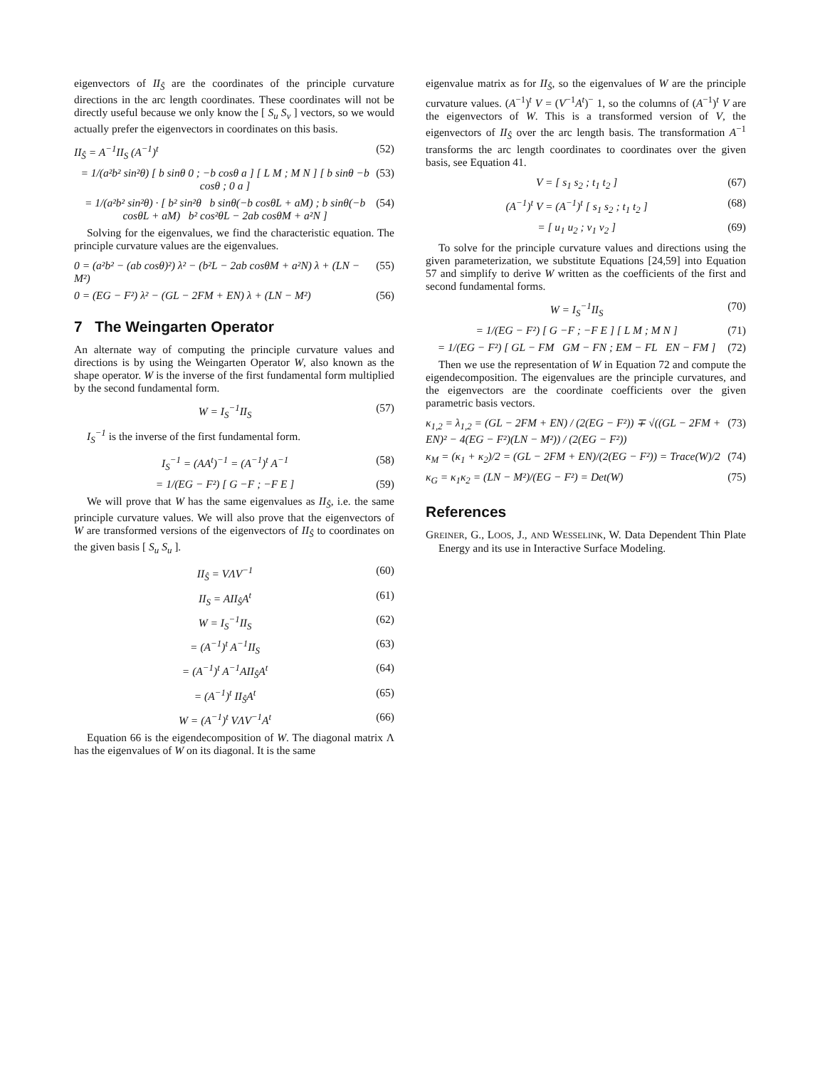eigenvectors of II<sub>Ŝ</sub> are the coordinates of the principle curvature directions in the arc length coordinates. These coordinates will not be directly useful because we only know the [ S<sub>u</sub> S<sub>v</sub> ] vectors, so we would actually prefer the eigenvectors in coordinates on this basis.
II<sub>Ŝ</sub> = A<sup>−1</sup>II<sub>S</sub> (A<sup>−1</sup>)<sup>t</sup> (52)
= 1/(a²b² sin²θ) [ b sinθ 0 ; −b cosθ a ] [ L M ; M N ] [ b sinθ −b cosθ ; 0 a ] (53)
= 1/(a²b² sin²θ) · [ b² sin²θ b sinθ(−b cosθL + aM) ; b sinθ(−b cosθL + aM) b² cos²θL − 2ab cosθM + a²N ] (54)
Solving for the eigenvalues, we find the characteristic equation. The principle curvature values are the eigenvalues.
0 = (a²b² − (ab cosθ)²) λ² − (b²L − 2ab cosθM + a²N) λ + (LN − M²) (55)
0 = (EG − F²) λ² − (GL − 2FM + EN) λ + (LN − M²) (56)
7 The Weingarten Operator
An alternate way of computing the principle curvature values and directions is by using the Weingarten Operator W, also known as the shape operator. W is the inverse of the first fundamental form multiplied by the second fundamental form.
W = I<sub>S</sub><sup>−1</sup>II<sub>S</sub> (57)
I<sub>S</sub><sup>−1</sup> is the inverse of the first fundamental form.
I<sub>S</sub><sup>−1</sup> = (AA<sup>t</sup>)<sup>−1</sup> = (A<sup>−1</sup>)<sup>t</sup> A<sup>−1</sup> (58)
= 1/(EG − F²) [ G −F ; −F E ] (59)
We will prove that W has the same eigenvalues as II<sub>Ŝ</sub>, i.e. the same principle curvature values. We will also prove that the eigenvectors of W are transformed versions of the eigenvectors of II<sub>Ŝ</sub> to coordinates on the given basis [ S<sub>u</sub> S<sub>u</sub> ].
II<sub>Ŝ</sub> = VΛV<sup>−1</sup> (60)
II<sub>S</sub> = AII<sub>Ŝ</sub>A<sup>t</sup> (61)
W = I<sub>S</sub><sup>−1</sup>II<sub>S</sub> (62)
= (A<sup>−1</sup>)<sup>t</sup> A<sup>−1</sup>II<sub>S</sub> (63)
= (A<sup>−1</sup>)<sup>t</sup> A<sup>−1</sup>AII<sub>Ŝ</sub>A<sup>t</sup> (64)
= (A<sup>−1</sup>)<sup>t</sup> II<sub>Ŝ</sub>A<sup>t</sup> (65)
W = (A<sup>−1</sup>)<sup>t</sup> VΛV<sup>−1</sup>A<sup>t</sup> (66)
Equation 66 is the eigendecomposition of W. The diagonal matrix Λ has the eigenvalues of W on its diagonal. It is the same
eigenvalue matrix as for II<sub>Ŝ</sub>, so the eigenvalues of W are the principle curvature values. (A<sup>−1</sup>)<sup>t</sup> V = (V<sup>−1</sup>A<sup>t</sup>)<sup>−</sup> 1, so the columns of (A<sup>−1</sup>)<sup>t</sup> V are the eigenvectors of W. This is a transformed version of V, the eigenvectors of II<sub>Ŝ</sub> over the arc length basis. The transformation A<sup>−1</sup> transforms the arc length coordinates to coordinates over the given basis, see Equation 41.
V = [ s<sub>1</sub> s<sub>2</sub> ; t<sub>1</sub> t<sub>2</sub> ] (67)
(A<sup>−1</sup>)<sup>t</sup> V = (A<sup>−1</sup>)<sup>t</sup> [ s<sub>1</sub> s<sub>2</sub> ; t<sub>1</sub> t<sub>2</sub> ] (68)
= [ u<sub>1</sub> u<sub>2</sub> ; v<sub>1</sub> v<sub>2</sub> ] (69)
To solve for the principle curvature values and directions using the given parameterization, we substitute Equations [24,59] into Equation 57 and simplify to derive W written as the coefficients of the first and second fundamental forms.
W = I<sub>S</sub><sup>−1</sup>II<sub>S</sub> (70)
= 1/(EG − F²) [ G −F ; −F E ] [ L M ; M N ] (71)
= 1/(EG − F²) [ GL − FM GM − FN ; EM − FL EN − FM ] (72)
Then we use the representation of W in Equation 72 and compute the eigendecomposition. The eigenvalues are the principle curvatures, and the eigenvectors are the coordinate coefficients over the given parametric basis vectors.
κ<sub>1,2</sub> = λ<sub>1,2</sub> = (GL − 2FM + EN) / (2(EG − F²)) ∓ √((GL − 2FM + EN)² − 4(EG − F²)(LN − M²)) / (2(EG − F²)) (73)
κ<sub>M</sub> = (κ<sub>1</sub> + κ<sub>2</sub>)/2 = (GL − 2FM + EN)/(2(EG − F²)) = Trace(W)/2 (74)
κ<sub>G</sub> = κ<sub>1</sub>κ<sub>2</sub> = (LN − M²)/(EG − F²) = Det(W) (75)
References
GREINER, G., LOOS, J., AND WESSELINK, W. Data Dependent Thin Plate Energy and its use in Interactive Surface Modeling.